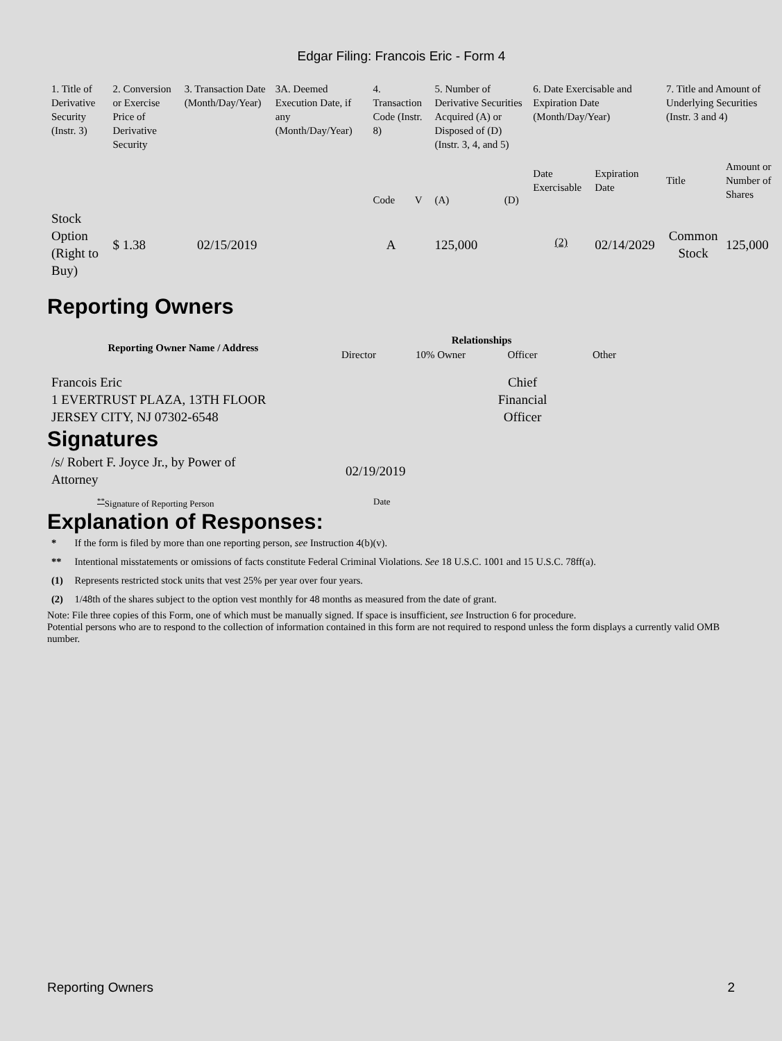Edgar Filing: Francois Eric - Form 4
| 1. Title of Derivative Security (Instr. 3) | 2. Conversion or Exercise Price of Derivative Security | 3. Transaction Date (Month/Day/Year) | 3A. Deemed Execution Date, if any (Month/Day/Year) | 4. Transaction Code (Instr. 8) | | 5. Number of Derivative Securities Acquired (A) or Disposed of (D) (Instr. 3, 4, and 5) | | 6. Date Exercisable and Expiration Date (Month/Day/Year) | | 7. Title and Amount of Underlying Securities (Instr. 3 and 4) | |
| --- | --- | --- | --- | --- | --- | --- | --- | --- | --- | --- | --- |
| | | | | Code | V | (A) | (D) | Date Exercisable | Expiration Date | Title | Amount or Number of Shares |
| Stock Option (Right to Buy) | $ 1.38 | 02/15/2019 | | A | | 125,000 | | <sup>(2)</sup> | 02/14/2029 | Common Stock | 125,000 |
Reporting Owners
| Reporting Owner Name / Address | Relationships | | | |
| --- | --- | --- | --- | --- |
| | Director | 10% Owner | Officer | Other |
| Francois Eric 1 EVERTRUST PLAZA, 13TH FLOOR JERSEY CITY, NJ 07302-6548 | | | Chief Financial Officer | |
Signatures
| /s/ Robert F. Joyce Jr., by Power of Attorney | 02/19/2019 |
| <sup>**</sup> Signature of Reporting Person | Date |
Explanation of Responses:
| * | If the form is filed by more than one reporting person, see Instruction 4(b)(v). |
| ** | Intentional misstatements or omissions of facts constitute Federal Criminal Violations. See 18 U.S.C. 1001 and 15 U.S.C. 78ff(a). |
| (1) | Represents restricted stock units that vest 25% per year over four years. |
| (2) | 1/48th of the shares subject to the option vest monthly for 48 months as measured from the date of grant. |
Note: File three copies of this Form, one of which must be manually signed. If space is insufficient, see Instruction 6 for procedure.
Potential persons who are to respond to the collection of information contained in this form are not required to respond unless the form displays a currently valid OMB number.
Reporting Owners 2